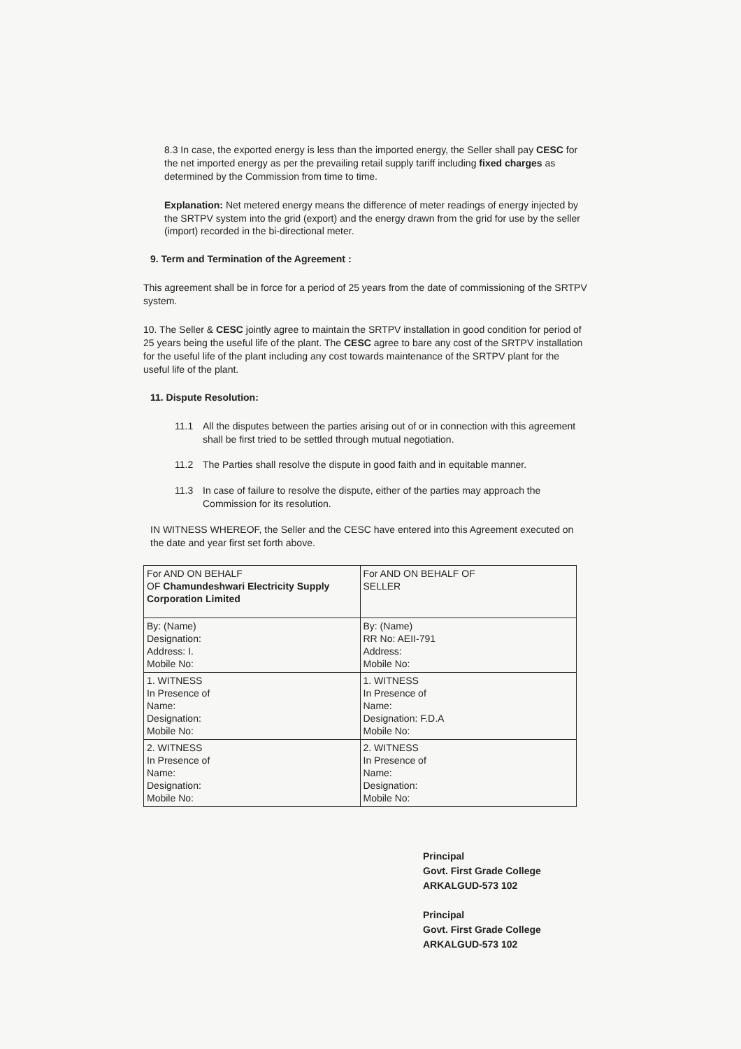8.3 In case, the exported energy is less than the imported energy, the Seller shall pay CESC for the net imported energy as per the prevailing retail supply tariff including fixed charges as determined by the Commission from time to time.
Explanation: Net metered energy means the difference of meter readings of energy injected by the SRTPV system into the grid (export) and the energy drawn from the grid for use by the seller (import) recorded in the bi-directional meter.
9. Term and Termination of the Agreement :
This agreement shall be in force for a period of 25 years from the date of commissioning of the SRTPV system.
10. The Seller & CESC jointly agree to maintain the SRTPV installation in good condition for period of 25 years being the useful life of the plant. The CESC agree to bare any cost of the SRTPV installation for the useful life of the plant including any cost towards maintenance of the SRTPV plant for the useful life of the plant.
11. Dispute Resolution:
11.1 All the disputes between the parties arising out of or in connection with this agreement shall be first tried to be settled through mutual negotiation.
11.2 The Parties shall resolve the dispute in good faith and in equitable manner.
11.3 In case of failure to resolve the dispute, either of the parties may approach the Commission for its resolution.
IN WITNESS WHEREOF, the Seller and the CESC have entered into this Agreement executed on the date and year first set forth above.
| For AND ON BEHALF OF Chamundeshwari Electricity Supply Corporation Limited | For AND ON BEHALF OF SELLER |
| By: (Name) Designation: Address: I. Mobile No: | By: (Name) RR No: AEII-791 Address: Mobile No: |
| 1. WITNESS In Presence of Name: Designation: Mobile No: | 1. WITNESS In Presence of Name: Designation: F.D.A Mobile No: |
| 2. WITNESS In Presence of Name: Designation: Mobile No: | 2. WITNESS In Presence of Name: Designation: Mobile No: |
Principal
Govt. First Grade College
ARKALGUD-573 102
Principal
Govt. First Grade College
ARKALGUD-573 102